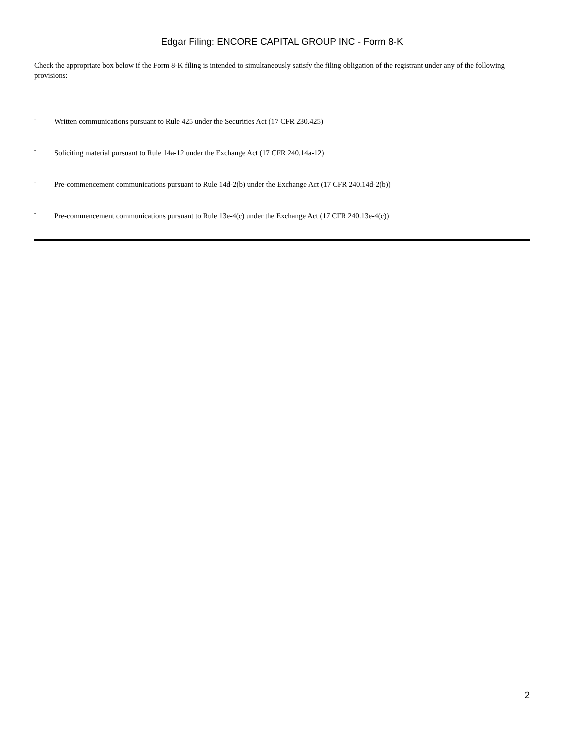Edgar Filing: ENCORE CAPITAL GROUP INC - Form 8-K
Check the appropriate box below if the Form 8-K filing is intended to simultaneously satisfy the filing obligation of the registrant under any of the following provisions:
¨ Written communications pursuant to Rule 425 under the Securities Act (17 CFR 230.425)
¨ Soliciting material pursuant to Rule 14a-12 under the Exchange Act (17 CFR 240.14a-12)
¨ Pre-commencement communications pursuant to Rule 14d-2(b) under the Exchange Act (17 CFR 240.14d-2(b))
¨ Pre-commencement communications pursuant to Rule 13e-4(c) under the Exchange Act (17 CFR 240.13e-4(c))
2